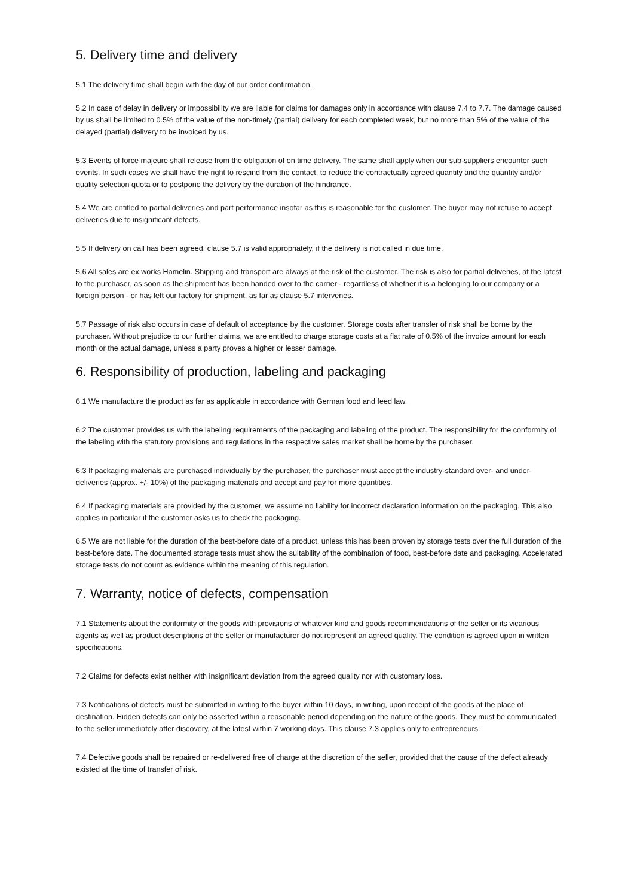5. Delivery time and delivery
5.1 The delivery time shall begin with the day of our order confirmation.
5.2 In case of delay in delivery or impossibility we are liable for claims for damages only in accordance with clause 7.4 to 7.7. The damage caused by us shall be limited to 0.5% of the value of the non-timely (partial) delivery for each completed week, but no more than 5% of the value of the delayed (partial) delivery to be invoiced by us.
5.3 Events of force majeure shall release from the obligation of on time delivery. The same shall apply when our sub-suppliers encounter such events. In such cases we shall have the right to rescind from the contact, to reduce the contractually agreed quantity and the quantity and/or quality selection quota or to postpone the delivery by the duration of the hindrance.
5.4 We are entitled to partial deliveries and part performance insofar as this is reasonable for the customer. The buyer may not refuse to accept deliveries due to insignificant defects.
5.5 If delivery on call has been agreed, clause 5.7 is valid appropriately, if the delivery is not called in due time.
5.6 All sales are ex works Hamelin. Shipping and transport are always at the risk of the customer. The risk is also for partial deliveries, at the latest to the purchaser, as soon as the shipment has been handed over to the carrier - regardless of whether it is a belonging to our company or a foreign person - or has left our factory for shipment, as far as clause 5.7 intervenes.
5.7 Passage of risk also occurs in case of default of acceptance by the customer. Storage costs after transfer of risk shall be borne by the purchaser. Without prejudice to our further claims, we are entitled to charge storage costs at a flat rate of 0.5% of the invoice amount for each month or the actual damage, unless a party proves a higher or lesser damage.
6. Responsibility of production, labeling and packaging
6.1 We manufacture the product as far as applicable in accordance with German food and feed law.
6.2 The customer provides us with the labeling requirements of the packaging and labeling of the product. The responsibility for the conformity of the labeling with the statutory provisions and regulations in the respective sales market shall be borne by the purchaser.
6.3 If packaging materials are purchased individually by the purchaser, the purchaser must accept the industry-standard over- and under-deliveries (approx. +/- 10%) of the packaging materials and accept and pay for more quantities.
6.4 If packaging materials are provided by the customer, we assume no liability for incorrect declaration information on the packaging. This also applies in particular if the customer asks us to check the packaging.
6.5 We are not liable for the duration of the best-before date of a product, unless this has been proven by storage tests over the full duration of the best-before date. The documented storage tests must show the suitability of the combination of food, best-before date and packaging. Accelerated storage tests do not count as evidence within the meaning of this regulation.
7. Warranty, notice of defects, compensation
7.1 Statements about the conformity of the goods with provisions of whatever kind and goods recommendations of the seller or its vicarious agents as well as product descriptions of the seller or manufacturer do not represent an agreed quality. The condition is agreed upon in written specifications.
7.2 Claims for defects exist neither with insignificant deviation from the agreed quality nor with customary loss.
7.3 Notifications of defects must be submitted in writing to the buyer within 10 days, in writing, upon receipt of the goods at the place of destination. Hidden defects can only be asserted within a reasonable period depending on the nature of the goods. They must be communicated to the seller immediately after discovery, at the latest within 7 working days. This clause 7.3 applies only to entrepreneurs.
7.4 Defective goods shall be repaired or re-delivered free of charge at the discretion of the seller, provided that the cause of the defect already existed at the time of transfer of risk.